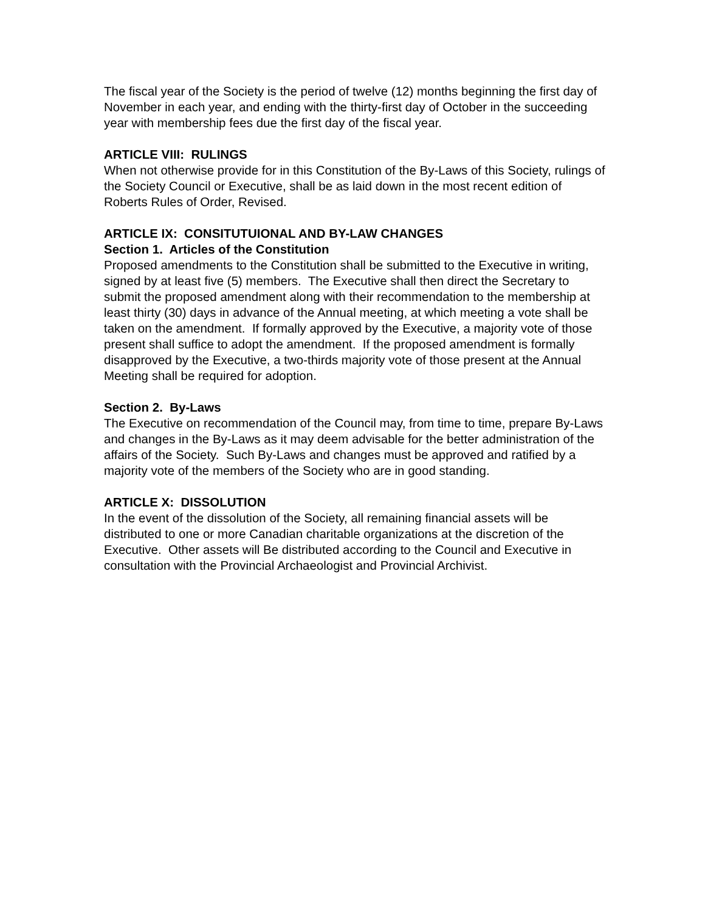The fiscal year of the Society is the period of twelve (12) months beginning the first day of November in each year, and ending with the thirty-first day of October in the succeeding year with membership fees due the first day of the fiscal year.
ARTICLE VIII: RULINGS
When not otherwise provide for in this Constitution of the By-Laws of this Society, rulings of the Society Council or Executive, shall be as laid down in the most recent edition of Roberts Rules of Order, Revised.
ARTICLE IX: CONSITUTUIONAL AND BY-LAW CHANGES
Section 1. Articles of the Constitution
Proposed amendments to the Constitution shall be submitted to the Executive in writing, signed by at least five (5) members. The Executive shall then direct the Secretary to submit the proposed amendment along with their recommendation to the membership at least thirty (30) days in advance of the Annual meeting, at which meeting a vote shall be taken on the amendment. If formally approved by the Executive, a majority vote of those present shall suffice to adopt the amendment. If the proposed amendment is formally disapproved by the Executive, a two-thirds majority vote of those present at the Annual Meeting shall be required for adoption.
Section 2. By-Laws
The Executive on recommendation of the Council may, from time to time, prepare By-Laws and changes in the By-Laws as it may deem advisable for the better administration of the affairs of the Society. Such By-Laws and changes must be approved and ratified by a majority vote of the members of the Society who are in good standing.
ARTICLE X: DISSOLUTION
In the event of the dissolution of the Society, all remaining financial assets will be distributed to one or more Canadian charitable organizations at the discretion of the Executive. Other assets will Be distributed according to the Council and Executive in consultation with the Provincial Archaeologist and Provincial Archivist.